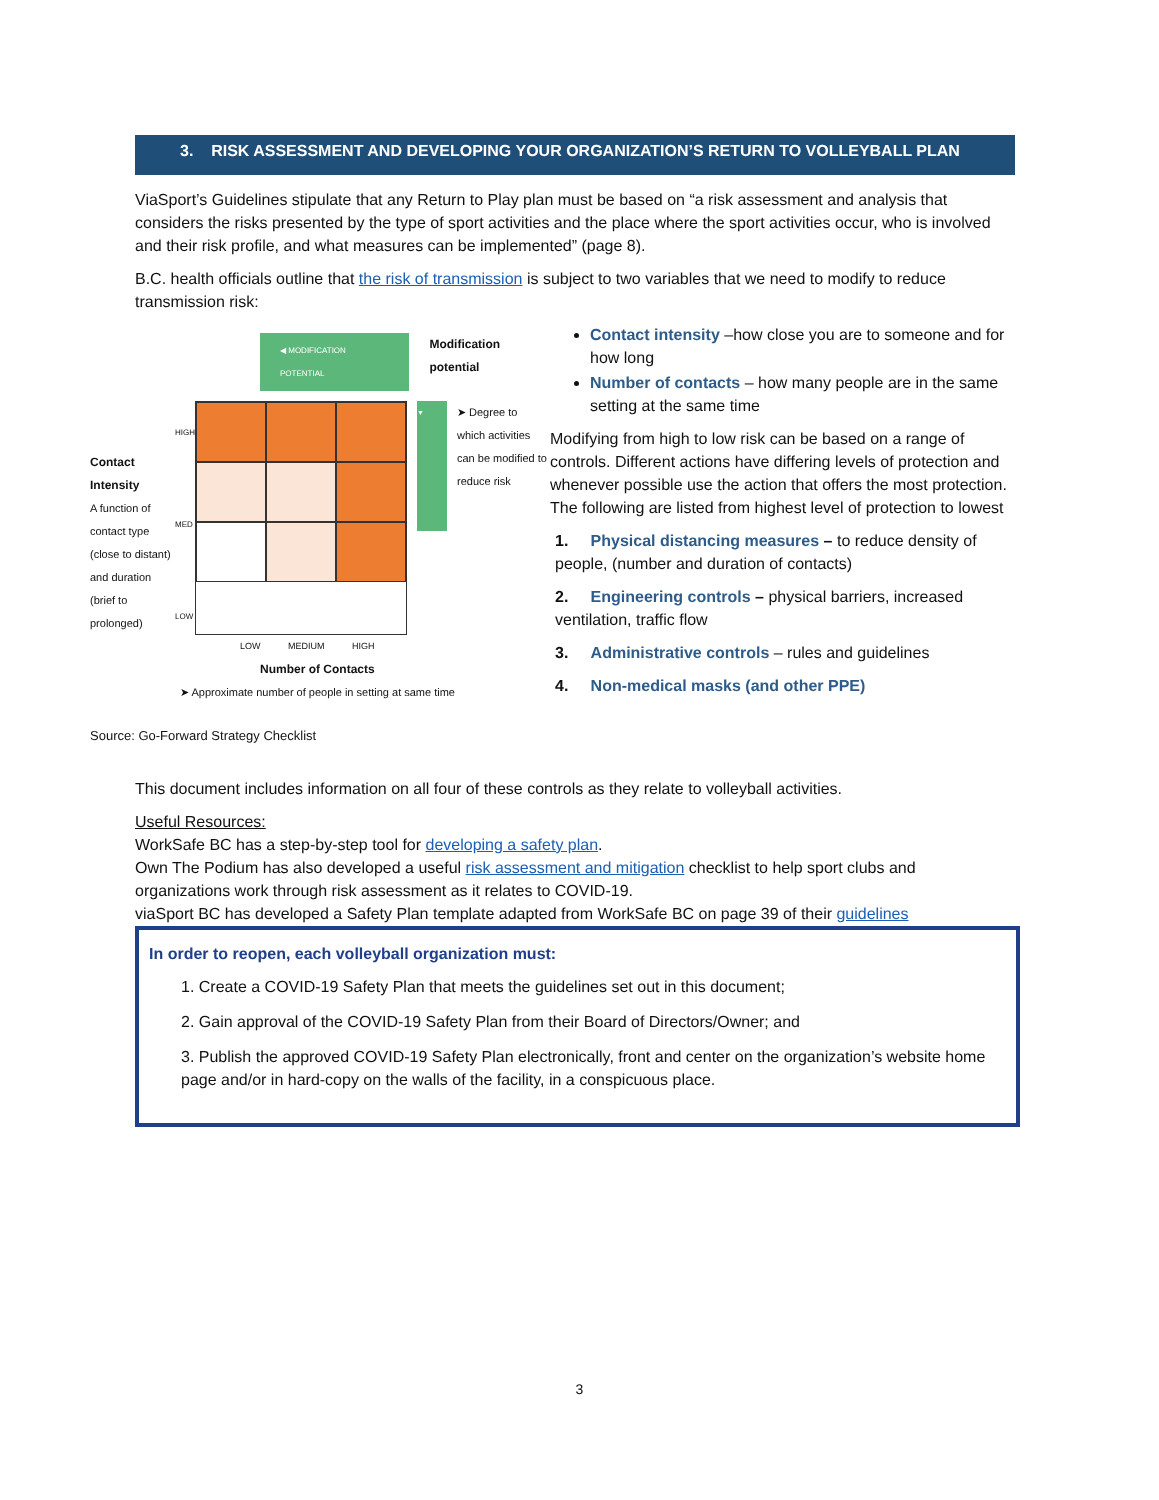3. RISK ASSESSMENT AND DEVELOPING YOUR ORGANIZATION’S RETURN TO VOLLEYBALL PLAN
ViaSport’s Guidelines stipulate that any Return to Play plan must be based on “a risk assessment and analysis that considers the risks presented by the type of sport activities and the place where the sport activities occur, who is involved and their risk profile, and what measures can be implemented” (page 8).
B.C. health officials outline that the risk of transmission is subject to two variables that we need to modify to reduce transmission risk:
◀ MODIFICATION POTENTIAL
Modification potential
Contact Intensity
A function of contact type (close to distant) and duration (brief to prolonged)
HIGH
MED
LOW
▼
➤ Degree to which activities can be modified to reduce risk
LOW MEDIUM HIGH
Number of Contacts
➤ Approximate number of people in setting at same time
Source: Go-Forward Strategy Checklist
Contact intensity –how close you are to someone and for how long
Number of contacts – how many people are in the same setting at the same time
Modifying from high to low risk can be based on a range of controls. Different actions have differing levels of protection and whenever possible use the action that offers the most protection. The following are listed from highest level of protection to lowest
1. Physical distancing measures – to reduce density of people, (number and duration of contacts)
2. Engineering controls – physical barriers, increased ventilation, traffic flow
3. Administrative controls – rules and guidelines
4. Non-medical masks (and other PPE)
This document includes information on all four of these controls as they relate to volleyball activities.
Useful Resources:
WorkSafe BC has a step-by-step tool for developing a safety plan.
Own The Podium has also developed a useful risk assessment and mitigation checklist to help sport clubs and organizations work through risk assessment as it relates to COVID-19.
viaSport BC has developed a Safety Plan template adapted from WorkSafe BC on page 39 of their guidelines
In order to reopen, each volleyball organization must:
1. Create a COVID-19 Safety Plan that meets the guidelines set out in this document;
2. Gain approval of the COVID-19 Safety Plan from their Board of Directors/Owner; and
3. Publish the approved COVID-19 Safety Plan electronically, front and center on the organization’s website home page and/or in hard-copy on the walls of the facility, in a conspicuous place.
3